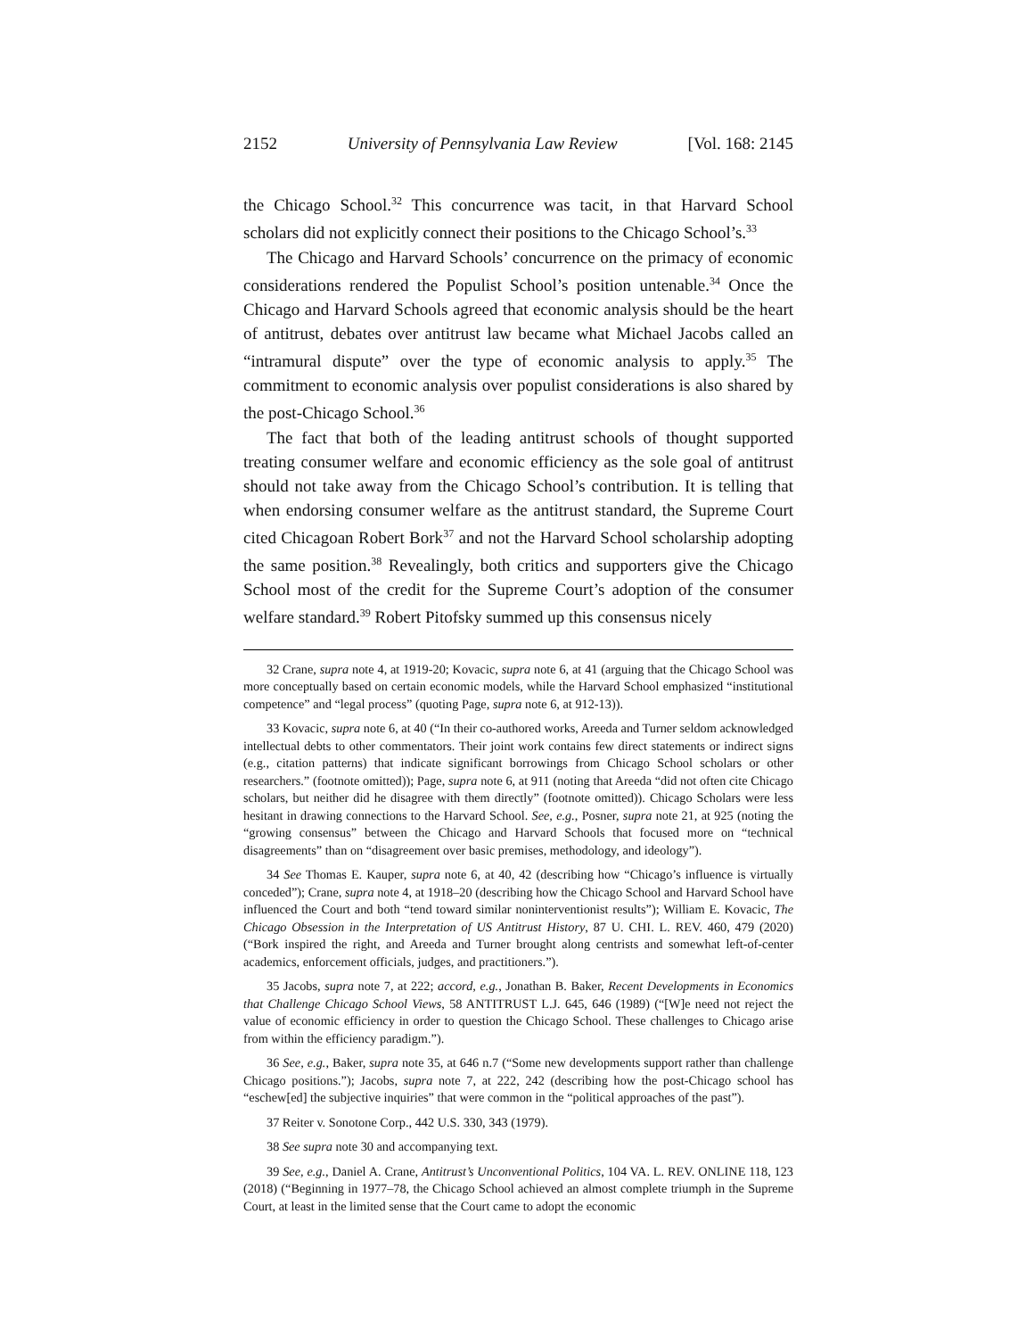2152 University of Pennsylvania Law Review [Vol. 168: 2145
the Chicago School.<sup>32</sup> This concurrence was tacit, in that Harvard School scholars did not explicitly connect their positions to the Chicago School’s.<sup>33</sup>
The Chicago and Harvard Schools’ concurrence on the primacy of economic considerations rendered the Populist School’s position untenable.<sup>34</sup> Once the Chicago and Harvard Schools agreed that economic analysis should be the heart of antitrust, debates over antitrust law became what Michael Jacobs called an “intramural dispute” over the type of economic analysis to apply.<sup>35</sup> The commitment to economic analysis over populist considerations is also shared by the post-Chicago School.<sup>36</sup>
The fact that both of the leading antitrust schools of thought supported treating consumer welfare and economic efficiency as the sole goal of antitrust should not take away from the Chicago School’s contribution. It is telling that when endorsing consumer welfare as the antitrust standard, the Supreme Court cited Chicagoan Robert Bork<sup>37</sup> and not the Harvard School scholarship adopting the same position.<sup>38</sup> Revealingly, both critics and supporters give the Chicago School most of the credit for the Supreme Court’s adoption of the consumer welfare standard.<sup>39</sup> Robert Pitofsky summed up this consensus nicely
32 Crane, supra note 4, at 1919-20; Kovacic, supra note 6, at 41 (arguing that the Chicago School was more conceptually based on certain economic models, while the Harvard School emphasized “institutional competence” and “legal process” (quoting Page, supra note 6, at 912-13)).
33 Kovacic, supra note 6, at 40 (“In their co-authored works, Areeda and Turner seldom acknowledged intellectual debts to other commentators. Their joint work contains few direct statements or indirect signs (e.g., citation patterns) that indicate significant borrowings from Chicago School scholars or other researchers.” (footnote omitted)); Page, supra note 6, at 911 (noting that Areeda “did not often cite Chicago scholars, but neither did he disagree with them directly” (footnote omitted)). Chicago Scholars were less hesitant in drawing connections to the Harvard School. See, e.g., Posner, supra note 21, at 925 (noting the “growing consensus” between the Chicago and Harvard Schools that focused more on “technical disagreements” than on “disagreement over basic premises, methodology, and ideology”).
34 See Thomas E. Kauper, supra note 6, at 40, 42 (describing how “Chicago’s influence is virtually conceded”); Crane, supra note 4, at 1918–20 (describing how the Chicago School and Harvard School have influenced the Court and both “tend toward similar noninterventionist results”); William E. Kovacic, The Chicago Obsession in the Interpretation of US Antitrust History, 87 U. CHI. L. REV. 460, 479 (2020) (“Bork inspired the right, and Areeda and Turner brought along centrists and somewhat left-of-center academics, enforcement officials, judges, and practitioners.”).
35 Jacobs, supra note 7, at 222; accord, e.g., Jonathan B. Baker, Recent Developments in Economics that Challenge Chicago School Views, 58 ANTITRUST L.J. 645, 646 (1989) (“[W]e need not reject the value of economic efficiency in order to question the Chicago School. These challenges to Chicago arise from within the efficiency paradigm.”).
36 See, e.g., Baker, supra note 35, at 646 n.7 (“Some new developments support rather than challenge Chicago positions.”); Jacobs, supra note 7, at 222, 242 (describing how the post-Chicago school has “eschew[ed] the subjective inquiries” that were common in the “political approaches of the past”).
37 Reiter v. Sonotone Corp., 442 U.S. 330, 343 (1979).
38 See supra note 30 and accompanying text.
39 See, e.g., Daniel A. Crane, Antitrust’s Unconventional Politics, 104 VA. L. REV. ONLINE 118, 123 (2018) (“Beginning in 1977–78, the Chicago School achieved an almost complete triumph in the Supreme Court, at least in the limited sense that the Court came to adopt the economic